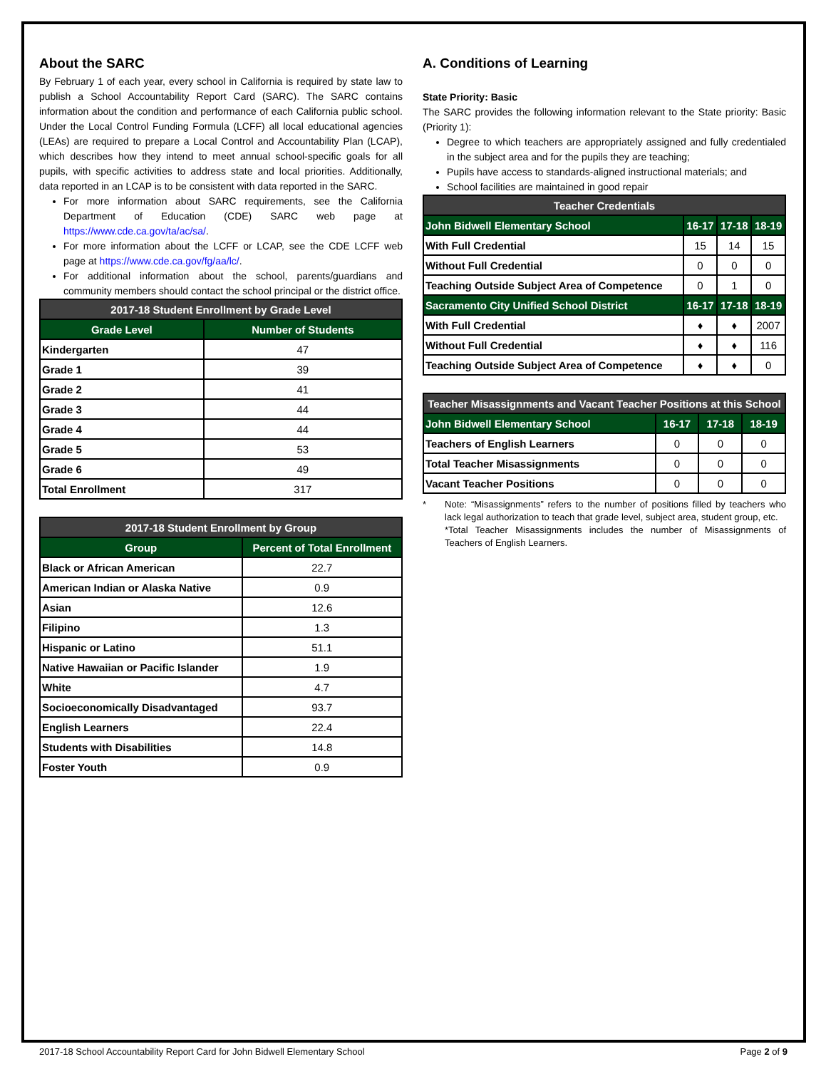About the SARC
By February 1 of each year, every school in California is required by state law to publish a School Accountability Report Card (SARC). The SARC contains information about the condition and performance of each California public school. Under the Local Control Funding Formula (LCFF) all local educational agencies (LEAs) are required to prepare a Local Control and Accountability Plan (LCAP), which describes how they intend to meet annual school-specific goals for all pupils, with specific activities to address state and local priorities. Additionally, data reported in an LCAP is to be consistent with data reported in the SARC.
For more information about SARC requirements, see the California Department of Education (CDE) SARC web page at https://www.cde.ca.gov/ta/ac/sa/.
For more information about the LCFF or LCAP, see the CDE LCFF web page at https://www.cde.ca.gov/fg/aa/lc/.
For additional information about the school, parents/guardians and community members should contact the school principal or the district office.
| 2017-18 Student Enrollment by Grade Level | |
| --- | --- |
| Grade Level | Number of Students |
| Kindergarten | 47 |
| Grade 1 | 39 |
| Grade 2 | 41 |
| Grade 3 | 44 |
| Grade 4 | 44 |
| Grade 5 | 53 |
| Grade 6 | 49 |
| Total Enrollment | 317 |
| 2017-18 Student Enrollment by Group | |
| --- | --- |
| Group | Percent of Total Enrollment |
| Black or African American | 22.7 |
| American Indian or Alaska Native | 0.9 |
| Asian | 12.6 |
| Filipino | 1.3 |
| Hispanic or Latino | 51.1 |
| Native Hawaiian or Pacific Islander | 1.9 |
| White | 4.7 |
| Socioeconomically Disadvantaged | 93.7 |
| English Learners | 22.4 |
| Students with Disabilities | 14.8 |
| Foster Youth | 0.9 |
A. Conditions of Learning
State Priority: Basic
The SARC provides the following information relevant to the State priority: Basic (Priority 1):
Degree to which teachers are appropriately assigned and fully credentialed in the subject area and for the pupils they are teaching;
Pupils have access to standards-aligned instructional materials; and
School facilities are maintained in good repair
| Teacher Credentials | | | |
| --- | --- | --- | --- |
| John Bidwell Elementary School | 16-17 | 17-18 | 18-19 |
| With Full Credential | 15 | 14 | 15 |
| Without Full Credential | 0 | 0 | 0 |
| Teaching Outside Subject Area of Competence | 0 | 1 | 0 |
| Sacramento City Unified School District | 16-17 | 17-18 | 18-19 |
| With Full Credential | ♦ | ♦ | 2007 |
| Without Full Credential | ♦ | ♦ | 116 |
| Teaching Outside Subject Area of Competence | ♦ | ♦ | 0 |
| Teacher Misassignments and Vacant Teacher Positions at this School | | | |
| --- | --- | --- | --- |
| John Bidwell Elementary School | 16-17 | 17-18 | 18-19 |
| Teachers of English Learners | 0 | 0 | 0 |
| Total Teacher Misassignments | 0 | 0 | 0 |
| Vacant Teacher Positions | 0 | 0 | 0 |
* Note: “Misassignments” refers to the number of positions filled by teachers who lack legal authorization to teach that grade level, subject area, student group, etc.
*Total Teacher Misassignments includes the number of Misassignments of Teachers of English Learners.
2017-18 School Accountability Report Card for John Bidwell Elementary School Page 2 of 9